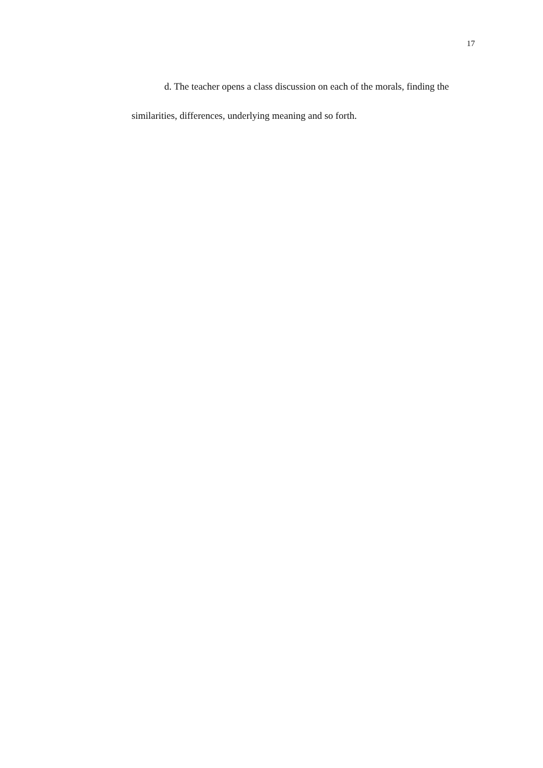17
d. The teacher opens a class discussion on each of the morals, finding the similarities, differences, underlying meaning and so forth.